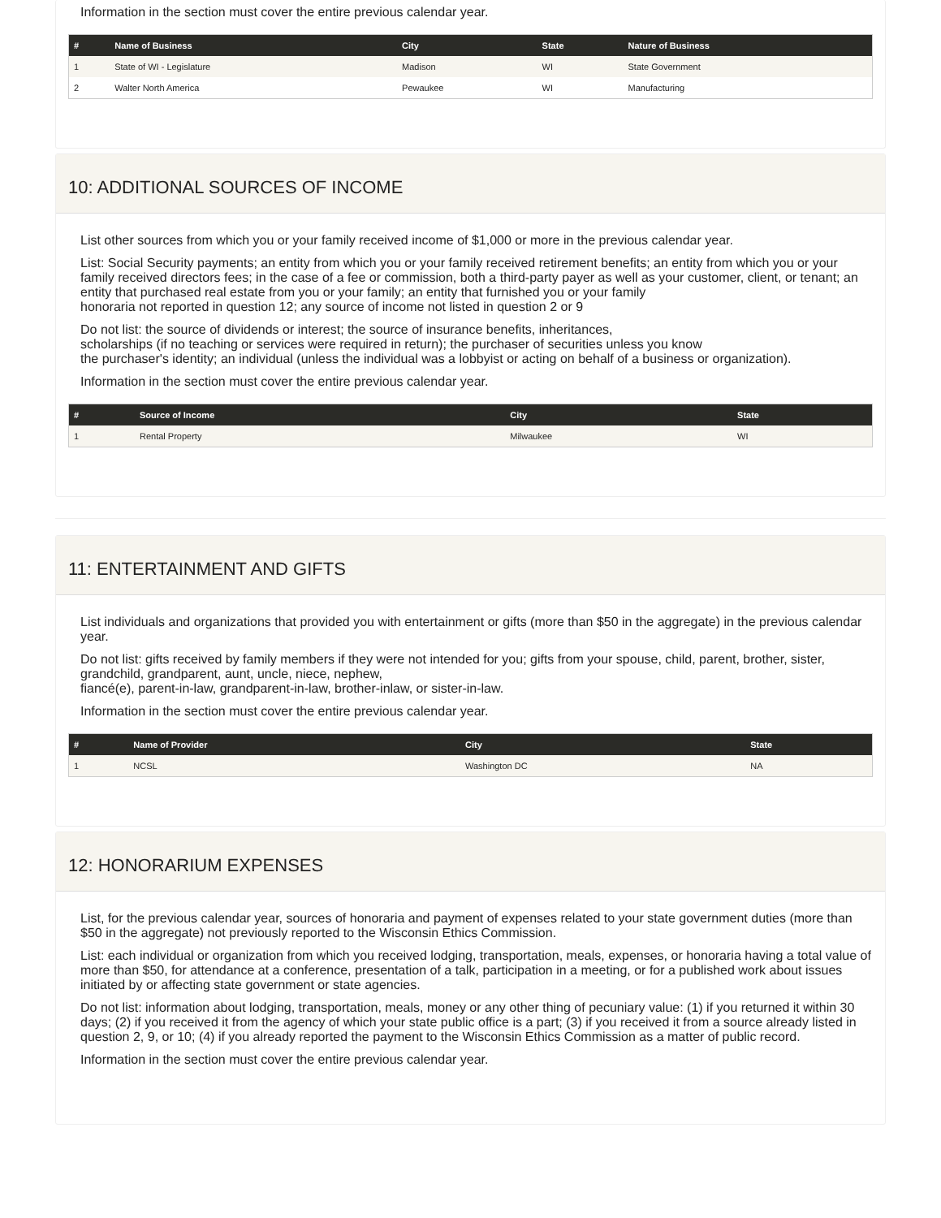Information in the section must cover the entire previous calendar year.
| # | Name of Business | City | State | Nature of Business |
| --- | --- | --- | --- | --- |
| 1 | State of WI - Legislature | Madison | WI | State Government |
| 2 | Walter North America | Pewaukee | WI | Manufacturing |
10: ADDITIONAL SOURCES OF INCOME
List other sources from which you or your family received income of $1,000 or more in the previous calendar year.
List: Social Security payments; an entity from which you or your family received retirement benefits; an entity from which you or your family received directors fees; in the case of a fee or commission, both a third-party payer as well as your customer, client, or tenant; an entity that purchased real estate from you or your family; an entity that furnished you or your family
honoraria not reported in question 12; any source of income not listed in question 2 or 9
Do not list: the source of dividends or interest; the source of insurance benefits, inheritances,
scholarships (if no teaching or services were required in return); the purchaser of securities unless you know
the purchaser's identity; an individual (unless the individual was a lobbyist or acting on behalf of a business or organization).
Information in the section must cover the entire previous calendar year.
| # | Source of Income | City | State |
| --- | --- | --- | --- |
| 1 | Rental Property | Milwaukee | WI |
11: ENTERTAINMENT AND GIFTS
List individuals and organizations that provided you with entertainment or gifts (more than $50 in the aggregate) in the previous calendar year.
Do not list: gifts received by family members if they were not intended for you; gifts from your spouse, child, parent, brother, sister, grandchild, grandparent, aunt, uncle, niece, nephew,
fiancé(e), parent-in-law, grandparent-in-law, brother-inlaw, or sister-in-law.
Information in the section must cover the entire previous calendar year.
| # | Name of Provider | City | State |
| --- | --- | --- | --- |
| 1 | NCSL | Washington DC | NA |
12: HONORARIUM EXPENSES
List, for the previous calendar year, sources of honoraria and payment of expenses related to your state government duties (more than $50 in the aggregate) not previously reported to the Wisconsin Ethics Commission.
List: each individual or organization from which you received lodging, transportation, meals, expenses, or honoraria having a total value of more than $50, for attendance at a conference, presentation of a talk, participation in a meeting, or for a published work about issues initiated by or affecting state government or state agencies.
Do not list: information about lodging, transportation, meals, money or any other thing of pecuniary value: (1) if you returned it within 30 days; (2) if you received it from the agency of which your state public office is a part; (3) if you received it from a source already listed in question 2, 9, or 10; (4) if you already reported the payment to the Wisconsin Ethics Commission as a matter of public record.
Information in the section must cover the entire previous calendar year.